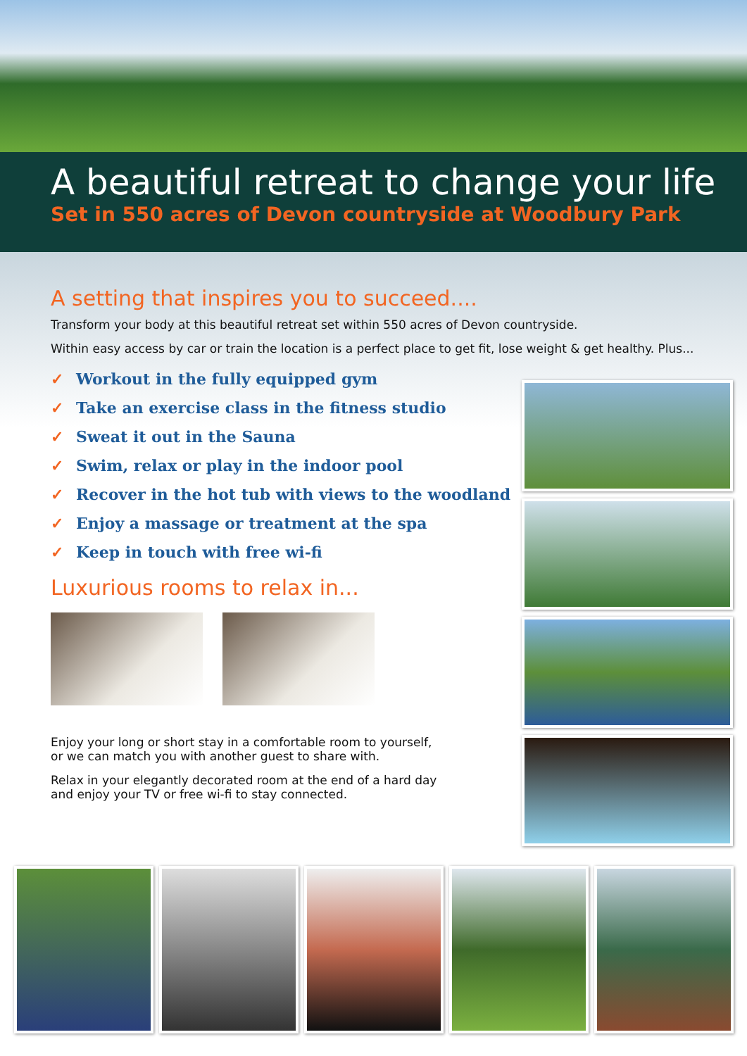A beautiful retreat to change your life
Set in 550 acres of Devon countryside at Woodbury Park
A setting that inspires you to succeed....
Transform your body at this beautiful retreat set within 550 acres of Devon countryside.
Within easy access by car or train the location is a perfect place to get fit, lose weight & get healthy. Plus...
✓ Workout in the fully equipped gym
✓ Take an exercise class in the fitness studio
✓ Sweat it out in the Sauna
✓ Swim, relax or play in the indoor pool
✓ Recover in the hot tub with views to the woodland
✓ Enjoy a massage or treatment at the spa
✓ Keep in touch with free wi-fi
Luxurious rooms to relax in...
Enjoy your long or short stay in a comfortable room to yourself,
or we can match you with another guest to share with.
Relax in your elegantly decorated room at the end of a hard day
and enjoy your TV or free wi-fi to stay connected.